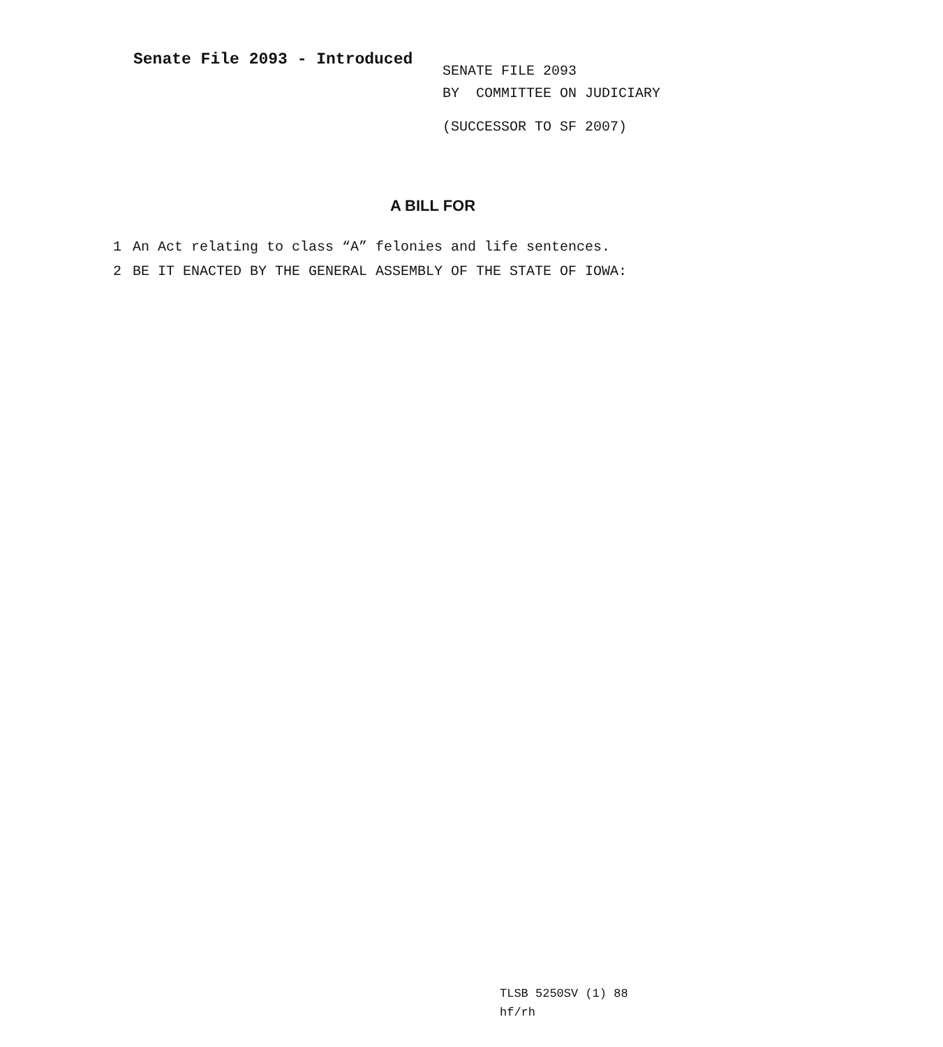Senate File 2093 - Introduced
SENATE FILE 2093
BY COMMITTEE ON JUDICIARY
(SUCCESSOR TO SF 2007)
A BILL FOR
1 An Act relating to class “A” felonies and life sentences.
2 BE IT ENACTED BY THE GENERAL ASSEMBLY OF THE STATE OF IOWA:
TLSB 5250SV (1) 88
hf/rh